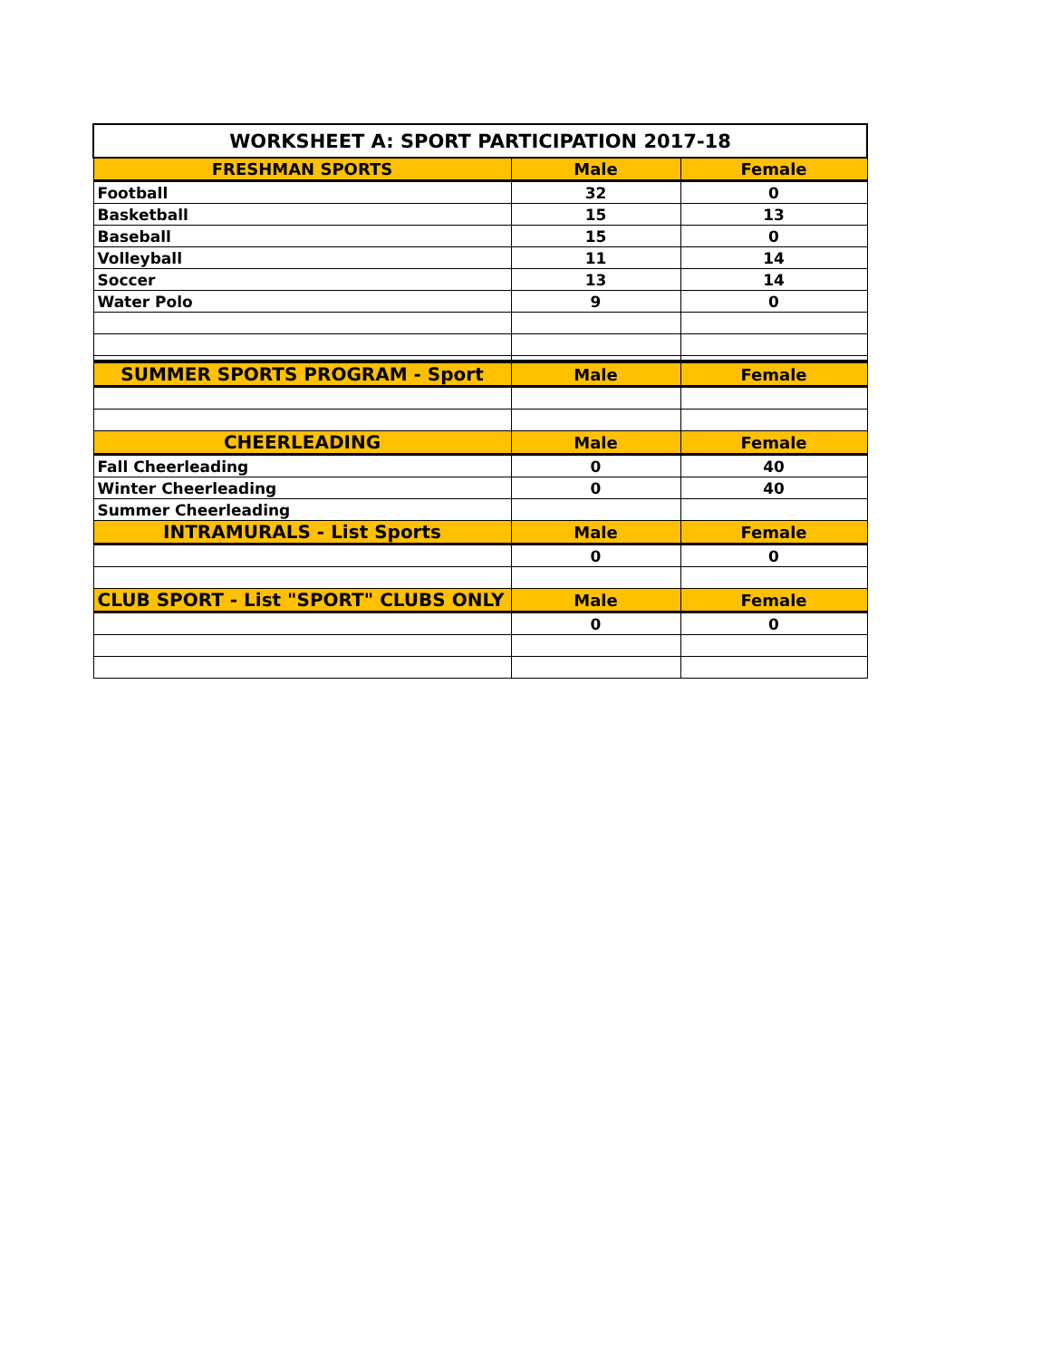| WORKSHEET A: SPORT PARTICIPATION 2017-18 | | |
| --- | --- | --- |
| FRESHMAN SPORTS | Male | Female |
| Football | 32 | 0 |
| Basketball | 15 | 13 |
| Baseball | 15 | 0 |
| Volleyball | 11 | 14 |
| Soccer | 13 | 14 |
| Water Polo | 9 | 0 |
| SUMMER SPORTS PROGRAM - Sport | Male | Female |
| CHEERLEADING | Male | Female |
| Fall Cheerleading | 0 | 40 |
| Winter Cheerleading | 0 | 40 |
| Summer Cheerleading | | |
| INTRAMURALS - List Sports | Male | Female |
| | 0 | 0 |
| CLUB SPORT - List "SPORT" CLUBS ONLY | Male | Female |
| | 0 | 0 |